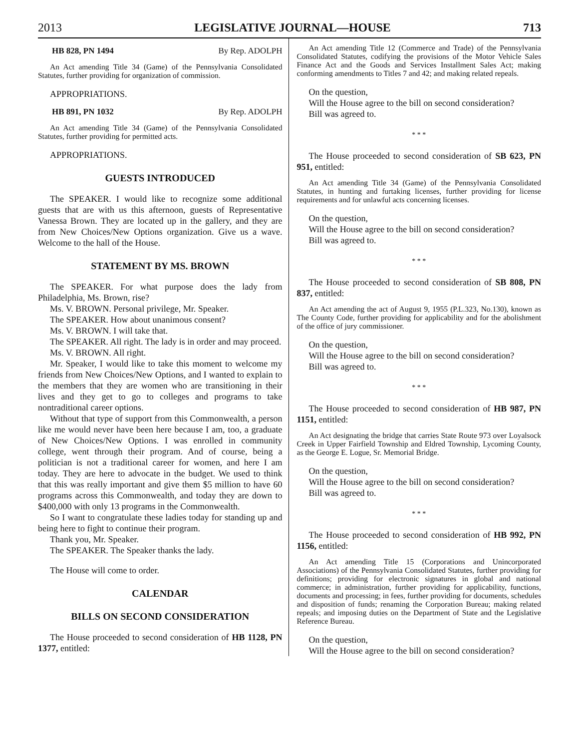2013 LEGISLATIVE JOURNAL—HOUSE 713
HB 828, PN 1494 By Rep. ADOLPH
An Act amending Title 34 (Game) of the Pennsylvania Consolidated Statutes, further providing for organization of commission.
APPROPRIATIONS.
HB 891, PN 1032 By Rep. ADOLPH
An Act amending Title 34 (Game) of the Pennsylvania Consolidated Statutes, further providing for permitted acts.
APPROPRIATIONS.
GUESTS INTRODUCED
The SPEAKER. I would like to recognize some additional guests that are with us this afternoon, guests of Representative Vanessa Brown. They are located up in the gallery, and they are from New Choices/New Options organization. Give us a wave. Welcome to the hall of the House.
STATEMENT BY MS. BROWN
The SPEAKER. For what purpose does the lady from Philadelphia, Ms. Brown, rise?
Ms. V. BROWN. Personal privilege, Mr. Speaker.
The SPEAKER. How about unanimous consent?
Ms. V. BROWN. I will take that.
The SPEAKER. All right. The lady is in order and may proceed.
Ms. V. BROWN. All right.
Mr. Speaker, I would like to take this moment to welcome my friends from New Choices/New Options, and I wanted to explain to the members that they are women who are transitioning in their lives and they get to go to colleges and programs to take nontraditional career options.
Without that type of support from this Commonwealth, a person like me would never have been here because I am, too, a graduate of New Choices/New Options. I was enrolled in community college, went through their program. And of course, being a politician is not a traditional career for women, and here I am today. They are here to advocate in the budget. We used to think that this was really important and give them $5 million to have 60 programs across this Commonwealth, and today they are down to $400,000 with only 13 programs in the Commonwealth.
So I want to congratulate these ladies today for standing up and being here to fight to continue their program.
Thank you, Mr. Speaker.
The SPEAKER. The Speaker thanks the lady.
The House will come to order.
CALENDAR
BILLS ON SECOND CONSIDERATION
The House proceeded to second consideration of HB 1128, PN 1377, entitled:
An Act amending Title 12 (Commerce and Trade) of the Pennsylvania Consolidated Statutes, codifying the provisions of the Motor Vehicle Sales Finance Act and the Goods and Services Installment Sales Act; making conforming amendments to Titles 7 and 42; and making related repeals.
On the question,
Will the House agree to the bill on second consideration?
Bill was agreed to.
* * *
The House proceeded to second consideration of SB 623, PN 951, entitled:
An Act amending Title 34 (Game) of the Pennsylvania Consolidated Statutes, in hunting and furtaking licenses, further providing for license requirements and for unlawful acts concerning licenses.
On the question,
Will the House agree to the bill on second consideration?
Bill was agreed to.
* * *
The House proceeded to second consideration of SB 808, PN 837, entitled:
An Act amending the act of August 9, 1955 (P.L.323, No.130), known as The County Code, further providing for applicability and for the abolishment of the office of jury commissioner.
On the question,
Will the House agree to the bill on second consideration?
Bill was agreed to.
* * *
The House proceeded to second consideration of HB 987, PN 1151, entitled:
An Act designating the bridge that carries State Route 973 over Loyalsock Creek in Upper Fairfield Township and Eldred Township, Lycoming County, as the George E. Logue, Sr. Memorial Bridge.
On the question,
Will the House agree to the bill on second consideration?
Bill was agreed to.
* * *
The House proceeded to second consideration of HB 992, PN 1156, entitled:
An Act amending Title 15 (Corporations and Unincorporated Associations) of the Pennsylvania Consolidated Statutes, further providing for definitions; providing for electronic signatures in global and national commerce; in administration, further providing for applicability, functions, documents and processing; in fees, further providing for documents, schedules and disposition of funds; renaming the Corporation Bureau; making related repeals; and imposing duties on the Department of State and the Legislative Reference Bureau.
On the question,
Will the House agree to the bill on second consideration?